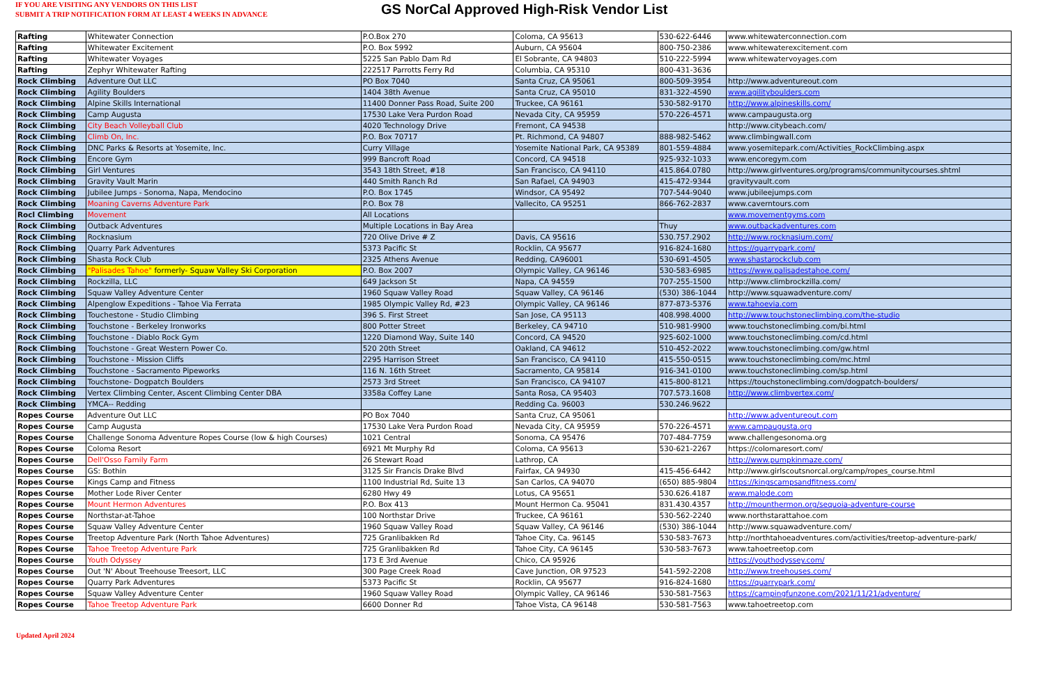IF YOU ARE VISITING ANY VENDORS ON THIS LIST
SUBMIT A TRIP NOTIFICATION FORM AT LEAST 4 WEEKS IN ADVANCE
GS NorCal Approved High-Risk Vendor List
| Rafting | Whitewater Connection | P.O.Box 270 | Coloma, CA 95613 | 530-622-6446 | www.whitewaterconnection.com |
| Rafting | Whitewater Excitement | P.O. Box 5992 | Auburn, CA 95604 | 800-750-2386 | www.whitewaterexcitement.com |
| Rafting | Whitewater Voyages | 5225 San Pablo Dam Rd | El Sobrante, CA 94803 | 510-222-5994 | www.whitewatervoyages.com |
| Rafting | Zephyr Whitewater Rafting | 222517 Parrotts Ferry Rd | Columbia, CA 95310 | 800-431-3636 | |
| Rock Climbing | Adventure Out LLC | PO Box 7040 | Santa Cruz, CA 95061 | 800-509-3954 | http://www.adventureout.com |
| Rock Climbing | Agility Boulders | 1404 38th Avenue | Santa Cruz, CA 95010 | 831-322-4590 | www.agilityboulders.com |
| Rock Climbing | Alpine Skills International | 11400 Donner Pass Road, Suite 200 | Truckee, CA 96161 | 530-582-9170 | http://www.alpineskills.com/ |
| Rock Climbing | Camp Augusta | 17530 Lake Vera Purdon Road | Nevada City, CA 95959 | 570-226-4571 | www.campaugusta.org |
| Rock Climbing | City Beach Volleyball Club | 4020 Technology Drive | Fremont, CA 94538 | | http://www.citybeach.com/ |
| Rock Climbing | Climb On, Inc. | P.O. Box 70717 | Pt. Richmond, CA 94807 | 888-982-5462 | www.climbingwall.com |
| Rock Climbing | DNC Parks & Resorts at Yosemite, Inc. | Curry Village | Yosemite National Park, CA 95389 | 801-559-4884 | www.yosemitepark.com/Activities_RockClimbing.aspx |
| Rock Climbing | Encore Gym | 999 Bancroft Road | Concord, CA 94518 | 925-932-1033 | www.encoregym.com |
| Rock Climbing | Girl Ventures | 3543 18th Street, #18 | San Francisco, CA 94110 | 415.864.0780 | http://www.girlventures.org/programs/communitycourses.shtml |
| Rock Climbing | Gravity Vault Marin | 440 Smith Ranch Rd | San Rafael, CA 94903 | 415-472-9344 | gravityvault.com |
| Rock Climbing | Jubilee Jumps - Sonoma, Napa, Mendocino | P.O. Box 1745 | Windsor, CA 95492 | 707-544-9040 | www.jubileejumps.com |
| Rock Climbing | Moaning Caverns Adventure Park | P.O. Box 78 | Vallecito, CA 95251 | 866-762-2837 | www.caverntours.com |
| Rocl Climbing | Movement | All Locations | | | www.movementgyms.com |
| Rock Climbing | Outback Adventures | Multiple Locations in Bay Area | | Thuy | www.outbackadventures.com |
| Rock Climbing | Rocknasium | 720 Olive Drive # Z | Davis, CA 95616 | 530.757.2902 | http://www.rocknasium.com/ |
| Rock Climbing | Quarry Park Adventures | 5373 Pacific St | Rocklin, CA 95677 | 916-824-1680 | https://quarrypark.com/ |
| Rock Climbing | Shasta Rock Club | 2325 Athens Avenue | Redding, CA96001 | 530-691-4505 | www.shastarockclub.com |
| Rock Climbing | "Palisades Tahoe" formerly- Squaw Valley Ski Corporation | P.O. Box 2007 | Olympic Valley, CA 96146 | 530-583-6985 | https://www.palisadestahoe.com/ |
| Rock Climbing | Rockzilla, LLC | 649 Jackson St | Napa, CA 94559 | 707-255-1500 | http://www.climbrockzilla.com/ |
| Rock Climbing | Squaw Valley Adventure Center | 1960 Squaw Valley Road | Squaw Valley, CA 96146 | (530) 386-1044 | http://www.squawadventure.com/ |
| Rock Climbing | Alpenglow Expeditions - Tahoe Via Ferrata | 1985 Olympic Valley Rd, #23 | Olympic Valley, CA 96146 | 877-873-5376 | www.tahoevia.com |
| Rock Climbing | Touchestone - Studio Climbing | 396 S. First Street | San Jose, CA 95113 | 408.998.4000 | http://www.touchstoneclimbing.com/the-studio |
| Rock Climbing | Touchstone - Berkeley Ironworks | 800 Potter Street | Berkeley, CA 94710 | 510-981-9900 | www.touchstoneclimbing.com/bi.html |
| Rock Climbing | Touchstone - Diablo Rock Gym | 1220 Diamond Way, Suite 140 | Concord, CA 94520 | 925-602-1000 | www.touchstoneclimbing.com/cd.html |
| Rock Climbing | Touchstone - Great Western Power Co. | 520 20th Street | Oakland, CA 94612 | 510-452-2022 | www.touchstoneclimbing.com/gw.html |
| Rock Climbing | Touchstone - Mission Cliffs | 2295 Harrison Street | San Francisco, CA 94110 | 415-550-0515 | www.touchstoneclimbing.com/mc.html |
| Rock Climbing | Touchstone - Sacramento Pipeworks | 116 N. 16th Street | Sacramento, CA 95814 | 916-341-0100 | www.touchstoneclimbing.com/sp.html |
| Rock Climbing | Touchstone- Dogpatch Boulders | 2573 3rd Street | San Francisco, CA 94107 | 415-800-8121 | https://touchstoneclimbing.com/dogpatch-boulders/ |
| Rock Climbing | Vertex Climbing Center, Ascent Climbing Center DBA | 3358a Coffey Lane | Santa Rosa, CA 95403 | 707.573.1608 | http://www.climbvertex.com/ |
| Rock Climbing | YMCA-- Redding | | Redding Ca. 96003 | 530.246.9622 | |
| Ropes Course | Adventure Out LLC | PO Box 7040 | Santa Cruz, CA 95061 | | http://www.adventureout.com |
| Ropes Course | Camp Augusta | 17530 Lake Vera Purdon Road | Nevada City, CA 95959 | 570-226-4571 | www.campaugusta.org |
| Ropes Course | Challenge Sonoma Adventure Ropes Course (low & high Courses) | 1021 Central | Sonoma, CA 95476 | 707-484-7759 | www.challengesonoma.org |
| Ropes Course | Coloma Resort | 6921 Mt Murphy Rd | Coloma, CA 95613 | 530-621-2267 | https://colomaresort.com/ |
| Ropes Course | Dell'Osso Family Farm | 26 Stewart Road | Lathrop, CA | | http://www.pumpkinmaze.com/ |
| Ropes Course | GS: Bothin | 3125 Sir Francis Drake Blvd | Fairfax, CA 94930 | 415-456-6442 | http://www.girlscoutsnorcal.org/camp/ropes_course.html |
| Ropes Course | Kings Camp and Fitness | 1100 Industrial Rd, Suite 13 | San Carlos, CA 94070 | (650) 885-9804 | https://kingscampsandfitness.com/ |
| Ropes Course | Mother Lode River Center | 6280 Hwy 49 | Lotus, CA 95651 | 530.626.4187 | www.malode.com |
| Ropes Course | Mount Hermon Adventures | P.O. Box 413 | Mount Hermon Ca. 95041 | 831.430.4357 | http://mounthermon.org/sequoia-adventure-course |
| Ropes Course | Northstar-at-Tahoe | 100 Northstar Drive | Truckee, CA 96161 | 530-562-2240 | www.northstarattahoe.com |
| Ropes Course | Squaw Valley Adventure Center | 1960 Squaw Valley Road | Squaw Valley, CA 96146 | (530) 386-1044 | http://www.squawadventure.com/ |
| Ropes Course | Treetop Adventure Park (North Tahoe Adventures) | 725 Granlibakken Rd | Tahoe City, Ca. 96145 | 530-583-7673 | http://northtahoeadventures.com/activities/treetop-adventure-park/ |
| Ropes Course | Tahoe Treetop Adventure Park | 725 Granlibakken Rd | Tahoe City, CA 96145 | 530-583-7673 | www.tahoetreetop.com |
| Ropes Course | Youth Odyssey | 173 E 3rd Avenue | Chico, CA 95926 | | https://youthodyssey.com/ |
| Ropes Course | Out 'N' About Treehouse Treesort, LLC | 300 Page Creek Road | Cave Junction, OR 97523 | 541-592-2208 | http://www.treehouses.com/ |
| Ropes Course | Quarry Park Adventures | 5373 Pacific St | Rocklin, CA 95677 | 916-824-1680 | https://quarrypark.com/ |
| Ropes Course | Squaw Valley Adventure Center | 1960 Squaw Valley Road | Olympic Valley, CA 96146 | 530-581-7563 | https://campingfunzone.com/2021/11/21/adventure/ |
| Ropes Course | Tahoe Treetop Adventure Park | 6600 Donner Rd | Tahoe Vista, CA 96148 | 530-581-7563 | www.tahoetreetop.com |
Updated April 2024